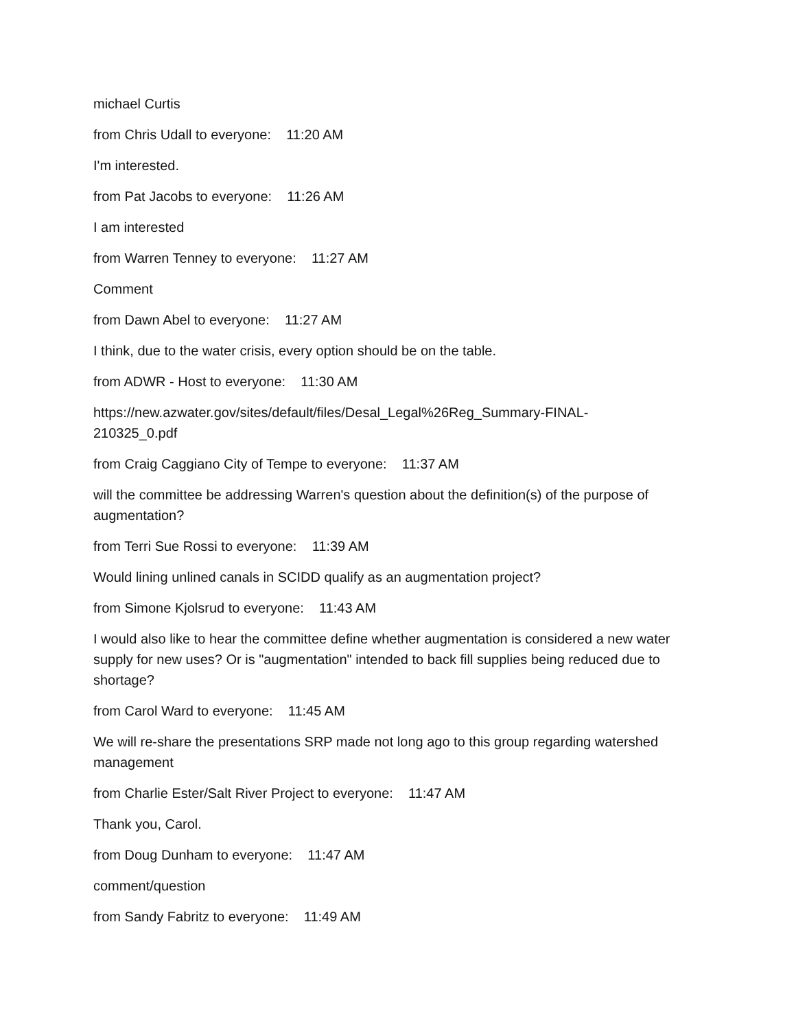michael Curtis
from Chris Udall to everyone: 11:20 AM
I'm interested.
from Pat Jacobs to everyone: 11:26 AM
I am interested
from Warren Tenney to everyone: 11:27 AM
Comment
from Dawn Abel to everyone: 11:27 AM
I think, due to the water crisis, every option should be on the table.
from ADWR - Host to everyone: 11:30 AM
https://new.azwater.gov/sites/default/files/Desal_Legal%26Reg_Summary-FINAL-
210325_0.pdf
from Craig Caggiano City of Tempe to everyone: 11:37 AM
will the committee be addressing Warren's question about the definition(s) of the purpose of augmentation?
from Terri Sue Rossi to everyone: 11:39 AM
Would lining unlined canals in SCIDD qualify as an augmentation project?
from Simone Kjolsrud to everyone: 11:43 AM
I would also like to hear the committee define whether augmentation is considered a new water supply for new uses? Or is "augmentation" intended to back fill supplies being reduced due to shortage?
from Carol Ward to everyone: 11:45 AM
We will re-share the presentations SRP made not long ago to this group regarding watershed management
from Charlie Ester/Salt River Project to everyone: 11:47 AM
Thank you, Carol.
from Doug Dunham to everyone: 11:47 AM
comment/question
from Sandy Fabritz to everyone: 11:49 AM